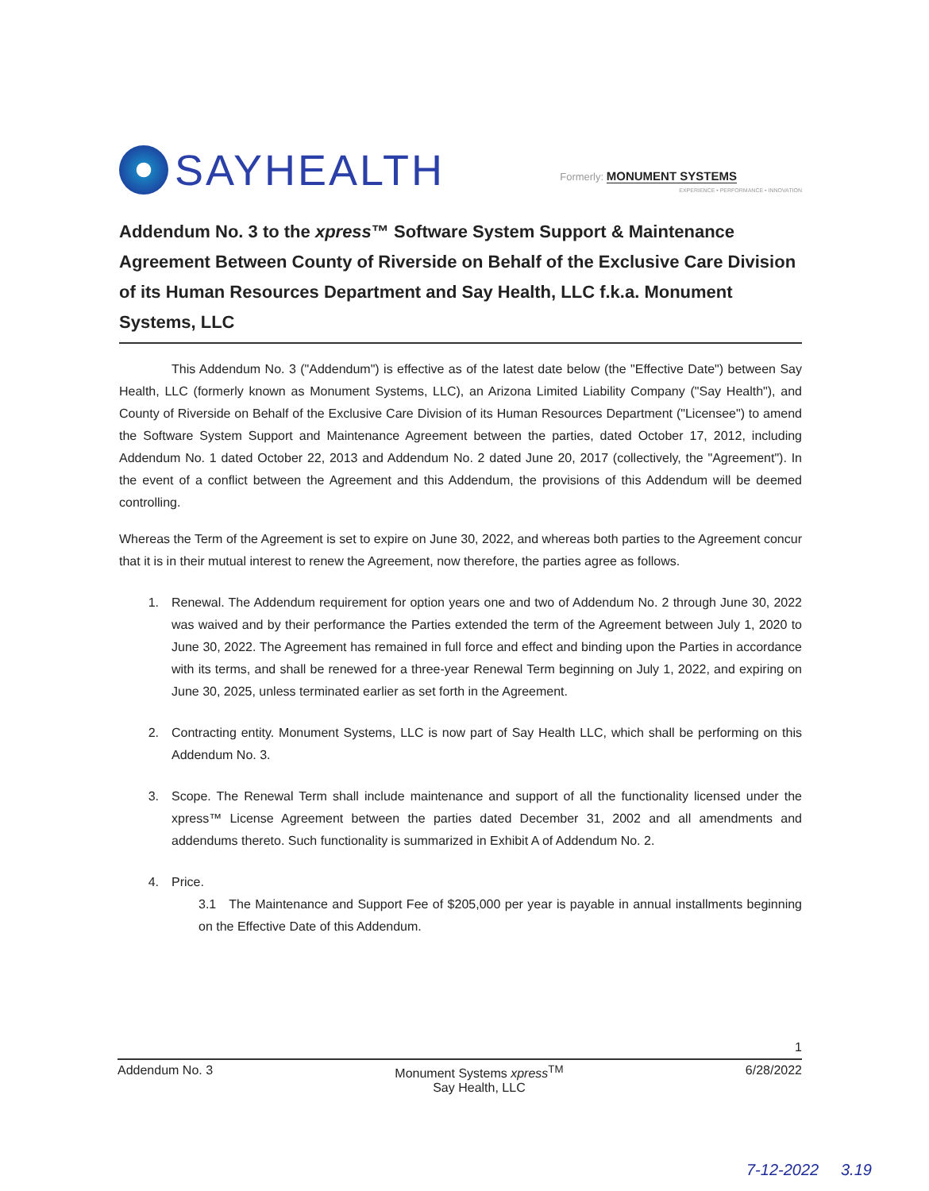SAYHEALTH
Formerly: MONUMENT SYSTEMS
EXPERIENCE • PERFORMANCE • INNOVATION
Addendum No. 3 to the xpress™ Software System Support & Maintenance Agreement Between County of Riverside on Behalf of the Exclusive Care Division of its Human Resources Department and Say Health, LLC f.k.a. Monument Systems, LLC
This Addendum No. 3 ("Addendum") is effective as of the latest date below (the "Effective Date") between Say Health, LLC (formerly known as Monument Systems, LLC), an Arizona Limited Liability Company ("Say Health"), and County of Riverside on Behalf of the Exclusive Care Division of its Human Resources Department ("Licensee") to amend the Software System Support and Maintenance Agreement between the parties, dated October 17, 2012, including Addendum No. 1 dated October 22, 2013 and Addendum No. 2 dated June 20, 2017 (collectively, the "Agreement"). In the event of a conflict between the Agreement and this Addendum, the provisions of this Addendum will be deemed controlling.
Whereas the Term of the Agreement is set to expire on June 30, 2022, and whereas both parties to the Agreement concur that it is in their mutual interest to renew the Agreement, now therefore, the parties agree as follows.
1. Renewal. The Addendum requirement for option years one and two of Addendum No. 2 through June 30, 2022 was waived and by their performance the Parties extended the term of the Agreement between July 1, 2020 to June 30, 2022. The Agreement has remained in full force and effect and binding upon the Parties in accordance with its terms, and shall be renewed for a three-year Renewal Term beginning on July 1, 2022, and expiring on June 30, 2025, unless terminated earlier as set forth in the Agreement.
2. Contracting entity. Monument Systems, LLC is now part of Say Health LLC, which shall be performing on this Addendum No. 3.
3. Scope. The Renewal Term shall include maintenance and support of all the functionality licensed under the xpress™ License Agreement between the parties dated December 31, 2002 and all amendments and addendums thereto. Such functionality is summarized in Exhibit A of Addendum No. 2.
4. Price.
3.1 The Maintenance and Support Fee of $205,000 per year is payable in annual installments beginning on the Effective Date of this Addendum.
1
Addendum No. 3 Monument Systems xpress<sup>TM</sup>
Say Health, LLC 6/28/2022
7-12-2022 3.19